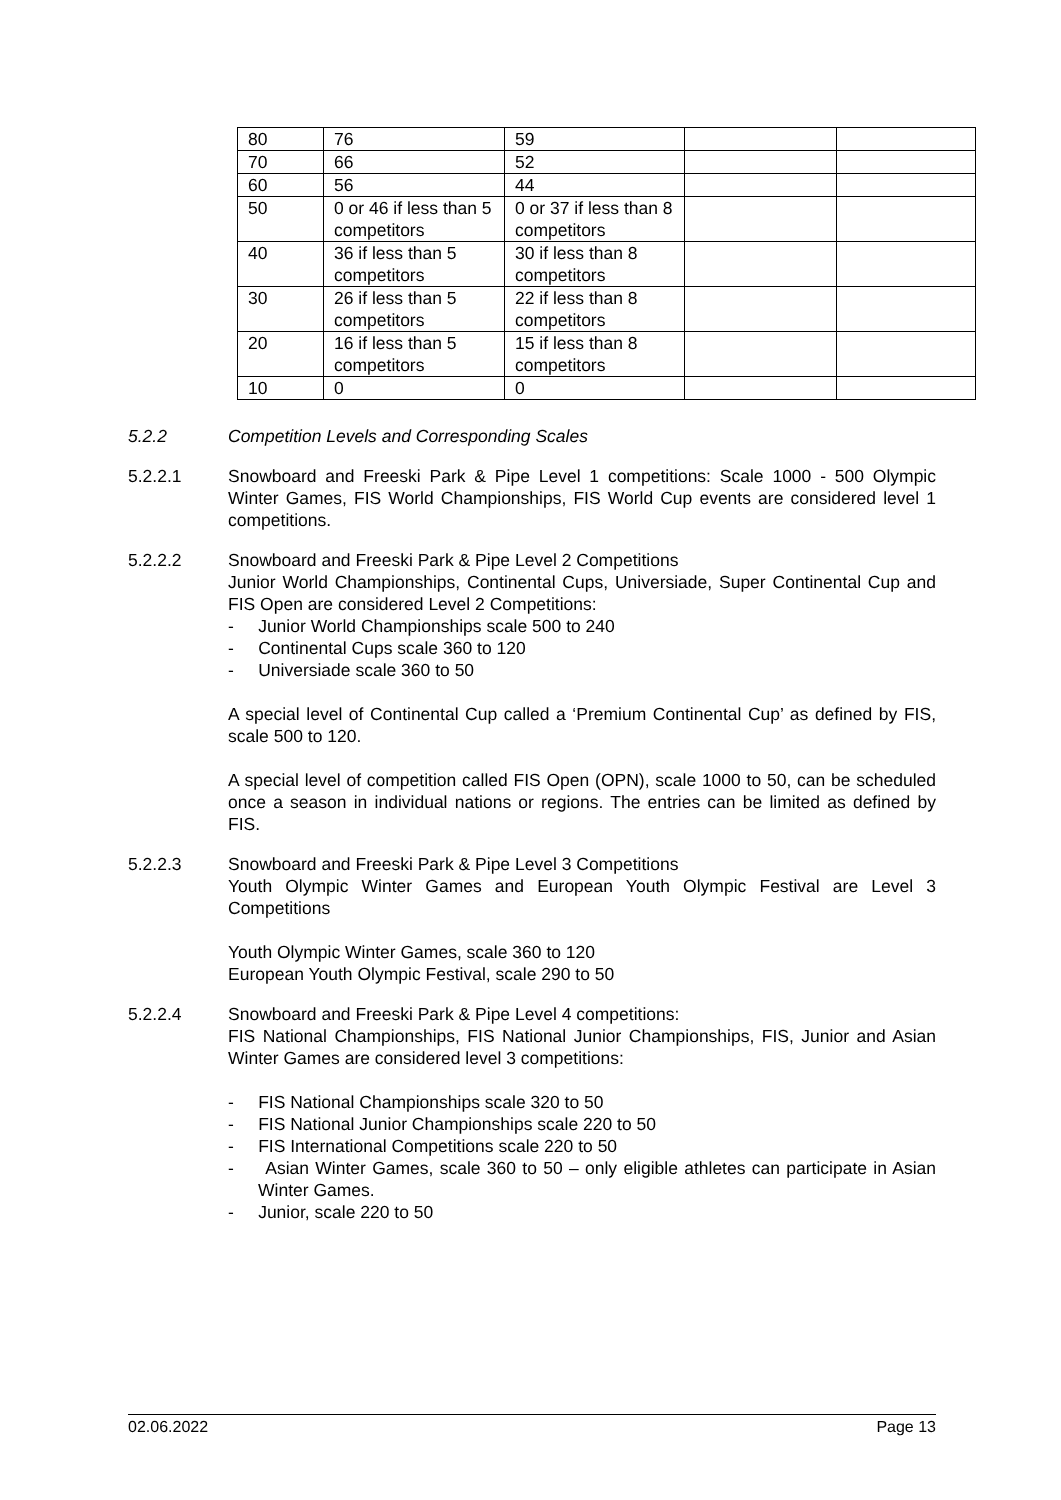| 80 | 76 | 59 | | |
| 70 | 66 | 52 | | |
| 60 | 56 | 44 | | |
| 50 | 0 or 46 if less than 5 competitors | 0 or 37 if less than 8 competitors | | |
| 40 | 36 if less than 5 competitors | 30 if less than 8 competitors | | |
| 30 | 26 if less than 5 competitors | 22 if less than 8 competitors | | |
| 20 | 16 if less than 5 competitors | 15 if less than 8 competitors | | |
| 10 | 0 | 0 | | |
5.2.2
Competition Levels and Corresponding Scales
5.2.2.1
Snowboard and Freeski Park & Pipe Level 1 competitions: Scale 1000 - 500 Olympic Winter Games, FIS World Championships, FIS World Cup events are considered level 1 competitions.
5.2.2.2
Snowboard and Freeski Park & Pipe Level 2 Competitions
Junior World Championships, Continental Cups, Universiade, Super Continental Cup and FIS Open are considered Level 2 Competitions:
- Junior World Championships scale 500 to 240
- Continental Cups scale 360 to 120
- Universiade scale 360 to 50
A special level of Continental Cup called a ‘Premium Continental Cup’ as defined by FIS, scale 500 to 120.
A special level of competition called FIS Open (OPN), scale 1000 to 50, can be scheduled once a season in individual nations or regions. The entries can be limited as defined by FIS.
5.2.2.3
Snowboard and Freeski Park & Pipe Level 3 Competitions
Youth Olympic Winter Games and European Youth Olympic Festival are Level 3 Competitions
Youth Olympic Winter Games, scale 360 to 120
European Youth Olympic Festival, scale 290 to 50
5.2.2.4
Snowboard and Freeski Park & Pipe Level 4 competitions:
FIS National Championships, FIS National Junior Championships, FIS, Junior and Asian Winter Games are considered level 3 competitions:
- FIS National Championships scale 320 to 50
- FIS National Junior Championships scale 220 to 50
- FIS International Competitions scale 220 to 50
- Asian Winter Games, scale 360 to 50 – only eligible athletes can participate in Asian Winter Games.
- Junior, scale 220 to 50
02.06.2022 Page 13